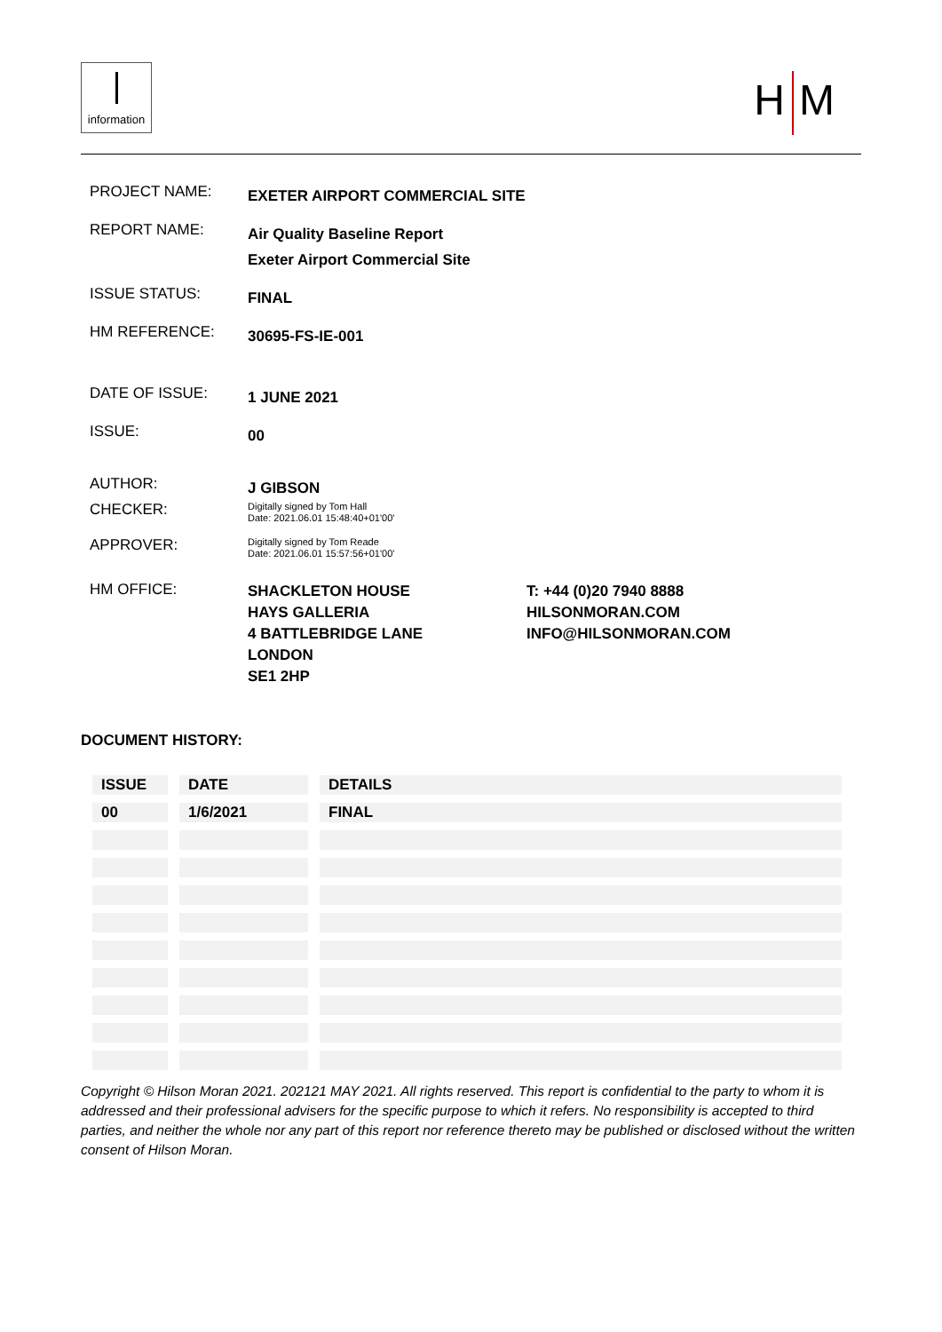information
H M
PROJECT NAME:
EXETER AIRPORT COMMERCIAL SITE
REPORT NAME:
Air Quality Baseline Report
Exeter Airport Commercial Site
ISSUE STATUS:
FINAL
HM REFERENCE:
30695-FS-IE-001
DATE OF ISSUE:
1 JUNE 2021
ISSUE:
00
AUTHOR:
J GIBSON
CHECKER:
Digitally signed by Tom Hall
Date: 2021.06.01 15:48:40+01'00'
APPROVER:
Digitally signed by Tom Reade
Date: 2021.06.01 15:57:56+01'00'
HM OFFICE:
SHACKLETON HOUSE
HAYS GALLERIA
4 BATTLEBRIDGE LANE
LONDON
SE1 2HP
T: +44 (0)20 7940 8888
HILSONMORAN.COM
INFO@HILSONMORAN.COM
DOCUMENT HISTORY:
| ISSUE | DATE | DETAILS |
| --- | --- | --- |
| 00 | 1/6/2021 | FINAL |
Copyright © Hilson Moran 2021. 202121 MAY 2021. All rights reserved. This report is confidential to the party to whom it is addressed and their professional advisers for the specific purpose to which it refers. No responsibility is accepted to third parties, and neither the whole nor any part of this report nor reference thereto may be published or disclosed without the written consent of Hilson Moran.